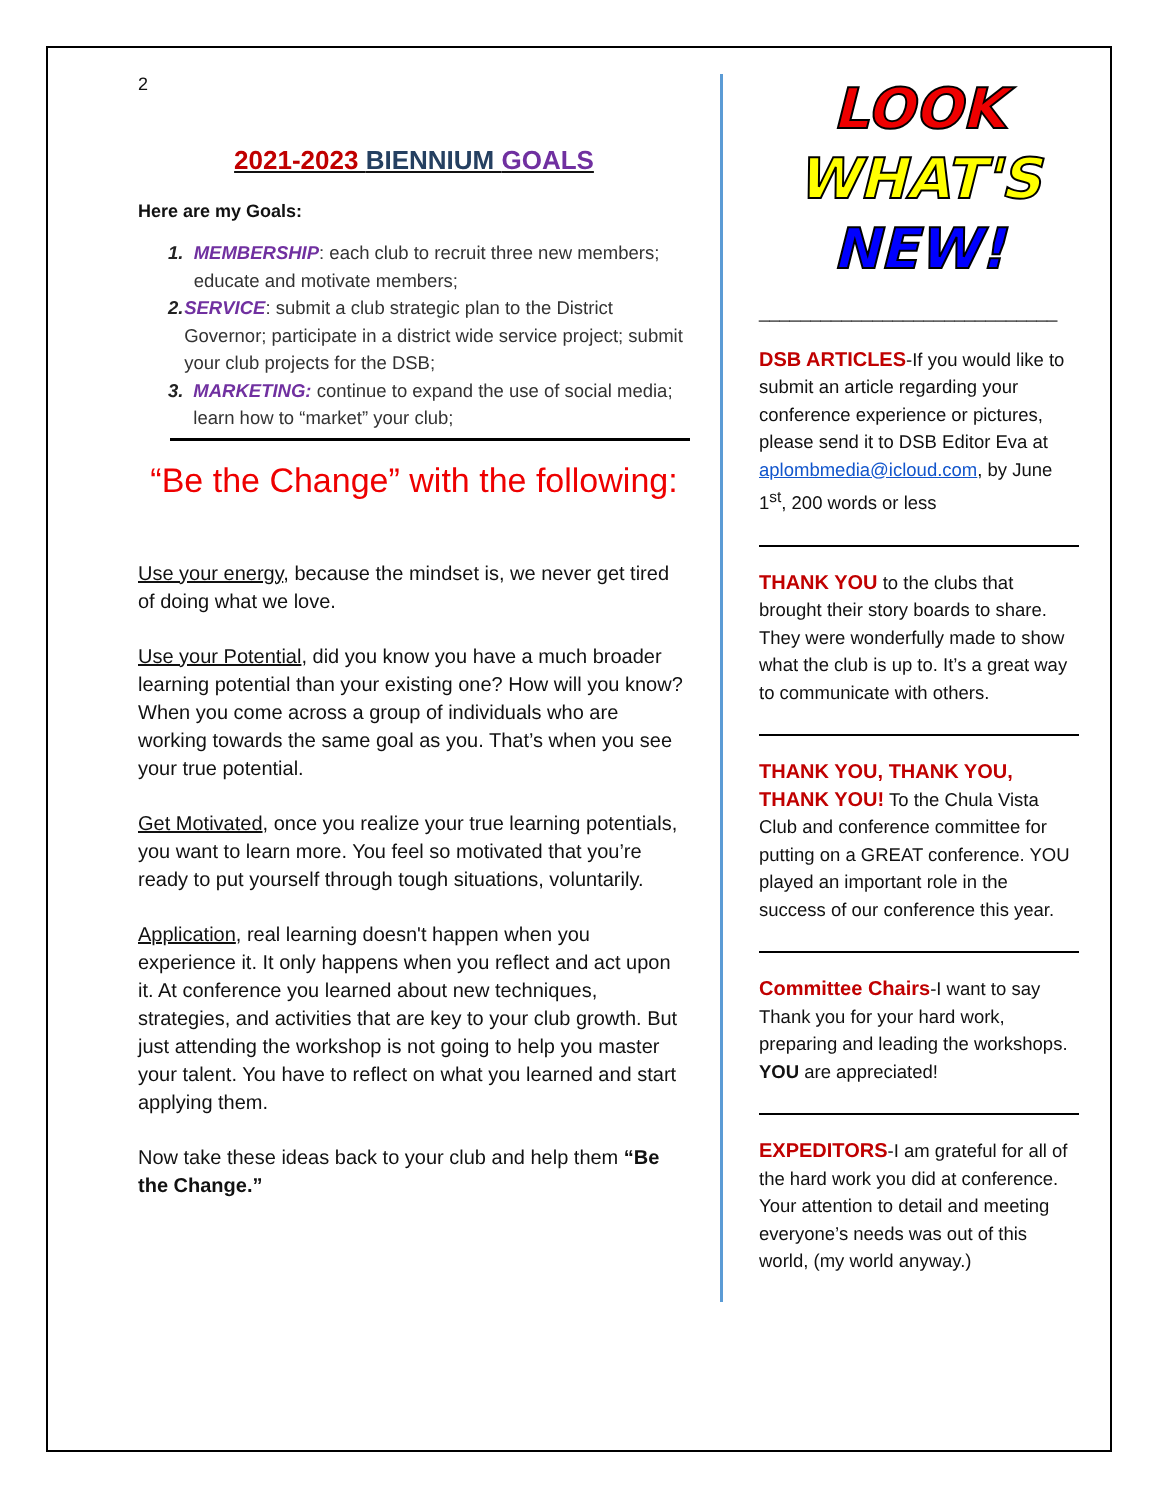2
2021-2023 BIENNIUM GOALS
Here are my Goals:
1. MEMBERSHIP: each club to recruit three new members; educate and motivate members;
2. SERVICE: submit a club strategic plan to the District Governor; participate in a district wide service project; submit your club projects for the DSB;
3. MARKETING: continue to expand the use of social media; learn how to “market” your club;
“Be the Change” with the following:
Use your energy, because the mindset is, we never get tired of doing what we love.
Use your Potential, did you know you have a much broader learning potential than your existing one? How will you know? When you come across a group of individuals who are working towards the same goal as you. That’s when you see your true potential.
Get Motivated, once you realize your true learning potentials, you want to learn more. You feel so motivated that you’re ready to put yourself through tough situations, voluntarily.
Application, real learning doesn't happen when you experience it. It only happens when you reflect and act upon it. At conference you learned about new techniques, strategies, and activities that are key to your club growth. But just attending the workshop is not going to help you master your talent. You have to reflect on what you learned and start applying them.
Now take these ideas back to your club and help them “Be the Change.”
LOOK
WHAT'S
NEW!
_____________________________
DSB ARTICLES-If you would like to submit an article regarding your conference experience or pictures, please send it to DSB Editor Eva at aplombmedia@icloud.com, by June 1<sup>st</sup>, 200 words or less
THANK YOU to the clubs that brought their story boards to share. They were wonderfully made to show what the club is up to. It’s a great way to communicate with others.
THANK YOU, THANK YOU, THANK YOU! To the Chula Vista Club and conference committee for putting on a GREAT conference. YOU played an important role in the success of our conference this year.
Committee Chairs-I want to say Thank you for your hard work, preparing and leading the workshops. YOU are appreciated!
EXPEDITORS-I am grateful for all of the hard work you did at conference. Your attention to detail and meeting everyone’s needs was out of this world, (my world anyway.)